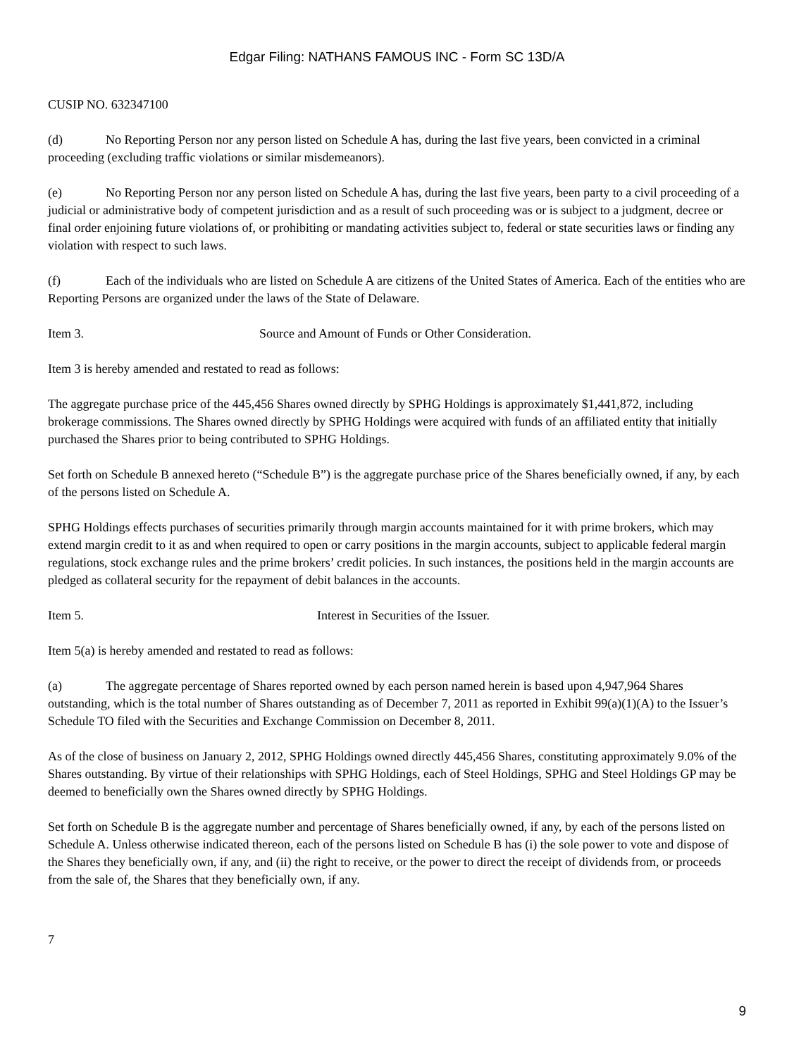Edgar Filing: NATHANS FAMOUS INC - Form SC 13D/A
CUSIP NO. 632347100
(d) No Reporting Person nor any person listed on Schedule A has, during the last five years, been convicted in a criminal proceeding (excluding traffic violations or similar misdemeanors).
(e) No Reporting Person nor any person listed on Schedule A has, during the last five years, been party to a civil proceeding of a judicial or administrative body of competent jurisdiction and as a result of such proceeding was or is subject to a judgment, decree or final order enjoining future violations of, or prohibiting or mandating activities subject to, federal or state securities laws or finding any violation with respect to such laws.
(f) Each of the individuals who are listed on Schedule A are citizens of the United States of America. Each of the entities who are Reporting Persons are organized under the laws of the State of Delaware.
Item 3. Source and Amount of Funds or Other Consideration.
Item 3 is hereby amended and restated to read as follows:
The aggregate purchase price of the 445,456 Shares owned directly by SPHG Holdings is approximately $1,441,872, including brokerage commissions. The Shares owned directly by SPHG Holdings were acquired with funds of an affiliated entity that initially purchased the Shares prior to being contributed to SPHG Holdings.
Set forth on Schedule B annexed hereto (“Schedule B”) is the aggregate purchase price of the Shares beneficially owned, if any, by each of the persons listed on Schedule A.
SPHG Holdings effects purchases of securities primarily through margin accounts maintained for it with prime brokers, which may extend margin credit to it as and when required to open or carry positions in the margin accounts, subject to applicable federal margin regulations, stock exchange rules and the prime brokers’ credit policies. In such instances, the positions held in the margin accounts are pledged as collateral security for the repayment of debit balances in the accounts.
Item 5. Interest in Securities of the Issuer.
Item 5(a) is hereby amended and restated to read as follows:
(a) The aggregate percentage of Shares reported owned by each person named herein is based upon 4,947,964 Shares outstanding, which is the total number of Shares outstanding as of December 7, 2011 as reported in Exhibit 99(a)(1)(A) to the Issuer’s Schedule TO filed with the Securities and Exchange Commission on December 8, 2011.
As of the close of business on January 2, 2012, SPHG Holdings owned directly 445,456 Shares, constituting approximately 9.0% of the Shares outstanding. By virtue of their relationships with SPHG Holdings, each of Steel Holdings, SPHG and Steel Holdings GP may be deemed to beneficially own the Shares owned directly by SPHG Holdings.
Set forth on Schedule B is the aggregate number and percentage of Shares beneficially owned, if any, by each of the persons listed on Schedule A. Unless otherwise indicated thereon, each of the persons listed on Schedule B has (i) the sole power to vote and dispose of the Shares they beneficially own, if any, and (ii) the right to receive, or the power to direct the receipt of dividends from, or proceeds from the sale of, the Shares that they beneficially own, if any.
7
9